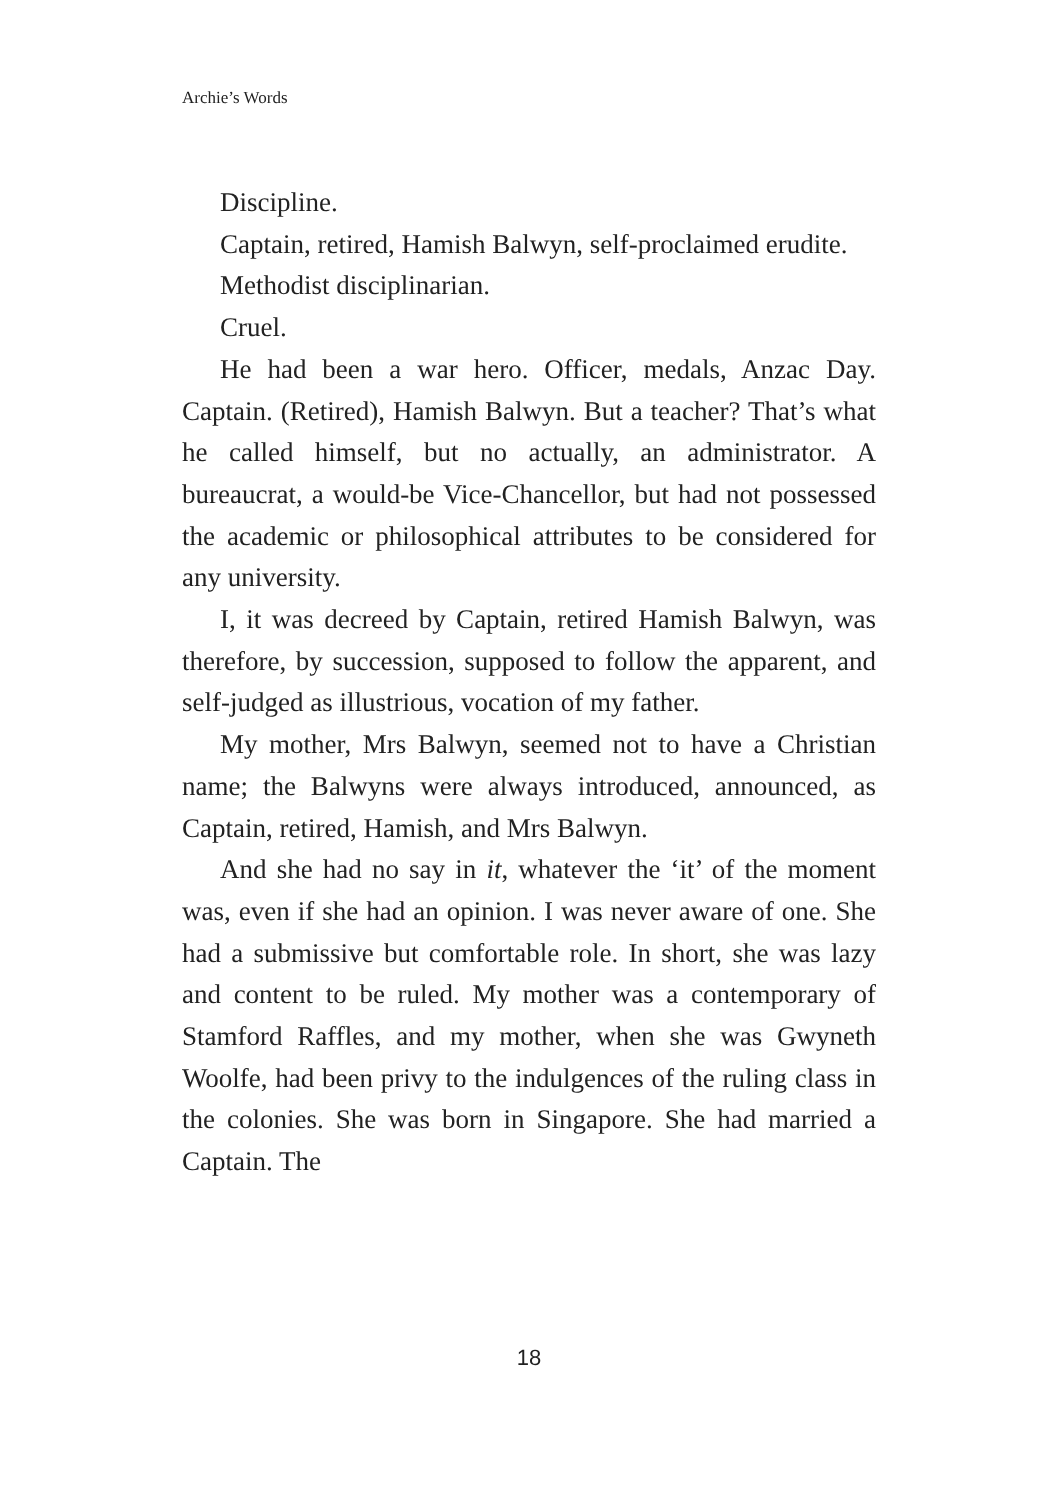Archie’s Words
Discipline.
Captain, retired, Hamish Balwyn, self-proclaimed erudite.
Methodist disciplinarian.
Cruel.
He had been a war hero. Officer, medals, Anzac Day. Captain. (Retired), Hamish Balwyn. But a teacher? That’s what he called himself, but no actually, an administrator. A bureaucrat, a would-be Vice-Chancellor, but had not possessed the academic or philosophical attributes to be considered for any university.
I, it was decreed by Captain, retired Hamish Balwyn, was therefore, by succession, supposed to follow the apparent, and self-judged as illustrious, vocation of my father.
My mother, Mrs Balwyn, seemed not to have a Christian name; the Balwyns were always introduced, announced, as Captain, retired, Hamish, and Mrs Balwyn.
And she had no say in it, whatever the ‘it’ of the moment was, even if she had an opinion. I was never aware of one. She had a submissive but comfortable role. In short, she was lazy and content to be ruled. My mother was a contemporary of Stamford Raffles, and my mother, when she was Gwyneth Woolfe, had been privy to the indulgences of the ruling class in the colonies. She was born in Singapore. She had married a Captain. The
18